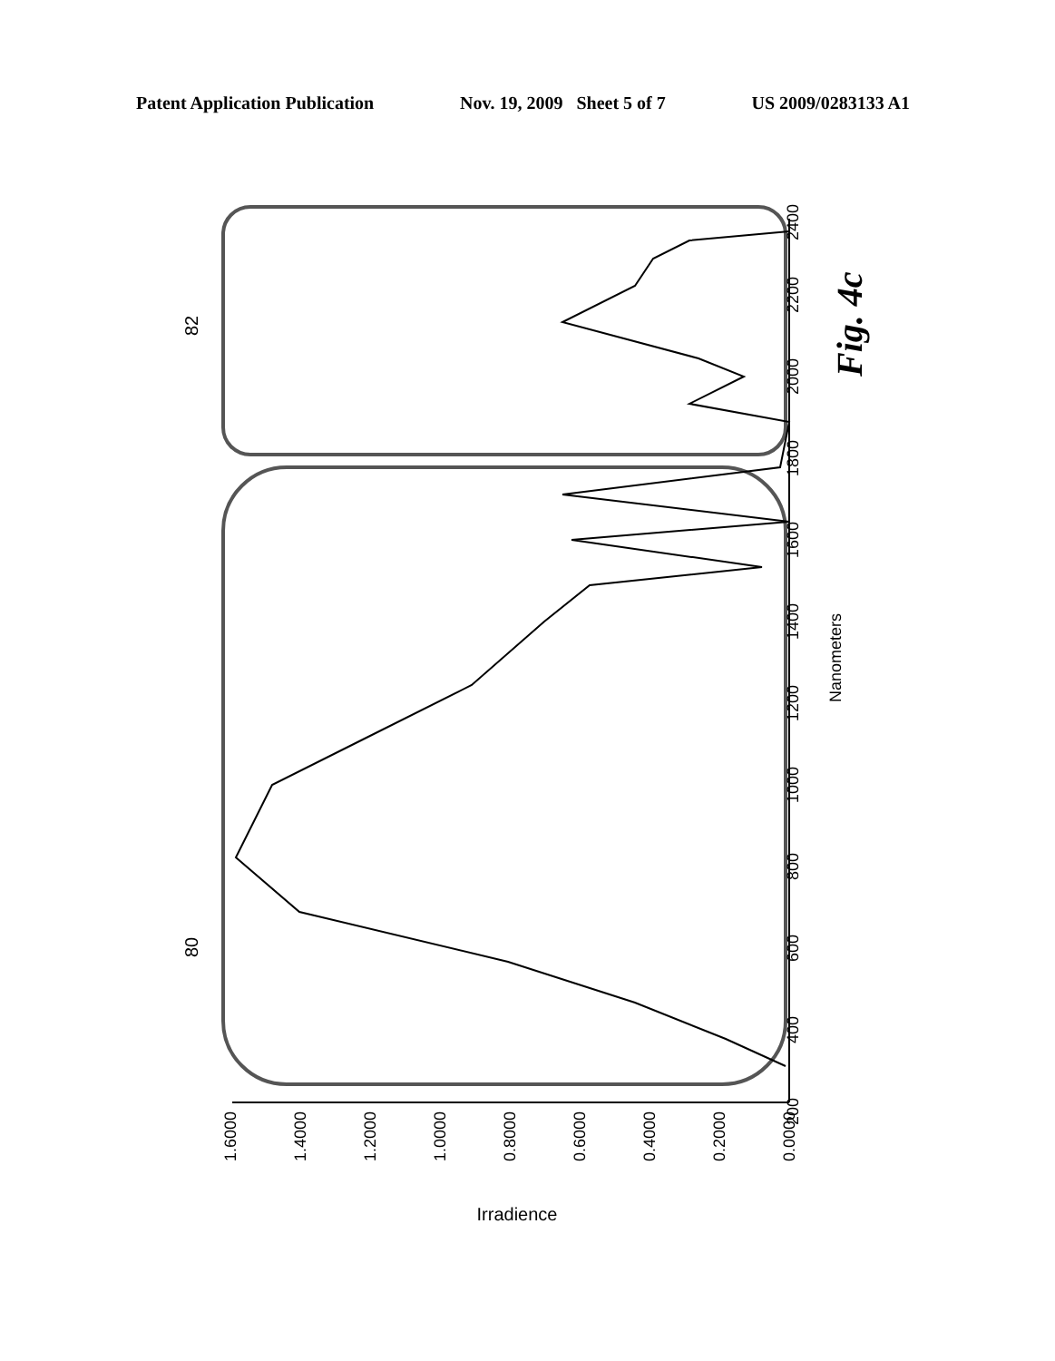Patent Application Publication Nov. 19, 2009 Sheet 5 of 7 US 2009/0283133 A1
200
400
600
800
1000
1200
1400
1600
1800
2000
2200
2400
Nanometers
1.6000
1.4000
1.2000
1.0000
0.8000
0.6000
0.4000
0.2000
0.0000
Irradience
80
82
Fig. 4c